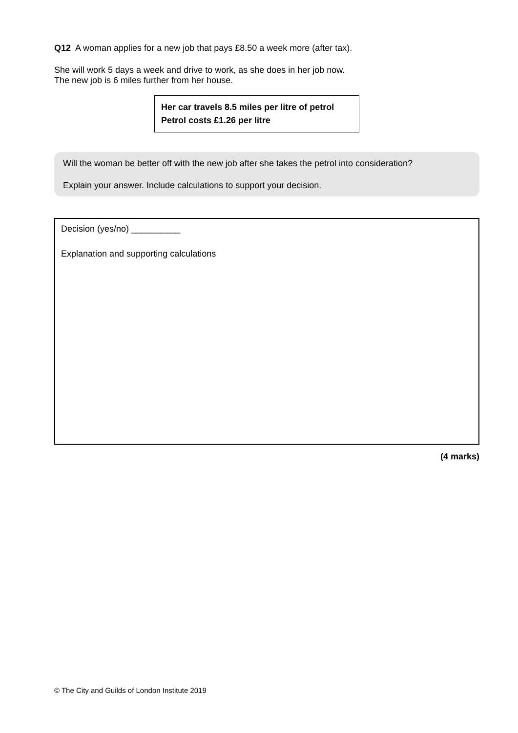Q12 A woman applies for a new job that pays £8.50 a week more (after tax).
She will work 5 days a week and drive to work, as she does in her job now.
The new job is 6 miles further from her house.
Her car travels 8.5 miles per litre of petrol
Petrol costs £1.26 per litre
Will the woman be better off with the new job after she takes the petrol into consideration?
Explain your answer. Include calculations to support your decision.
Decision (yes/no) __________
Explanation and supporting calculations
(4 marks)
© The City and Guilds of London Institute 2019